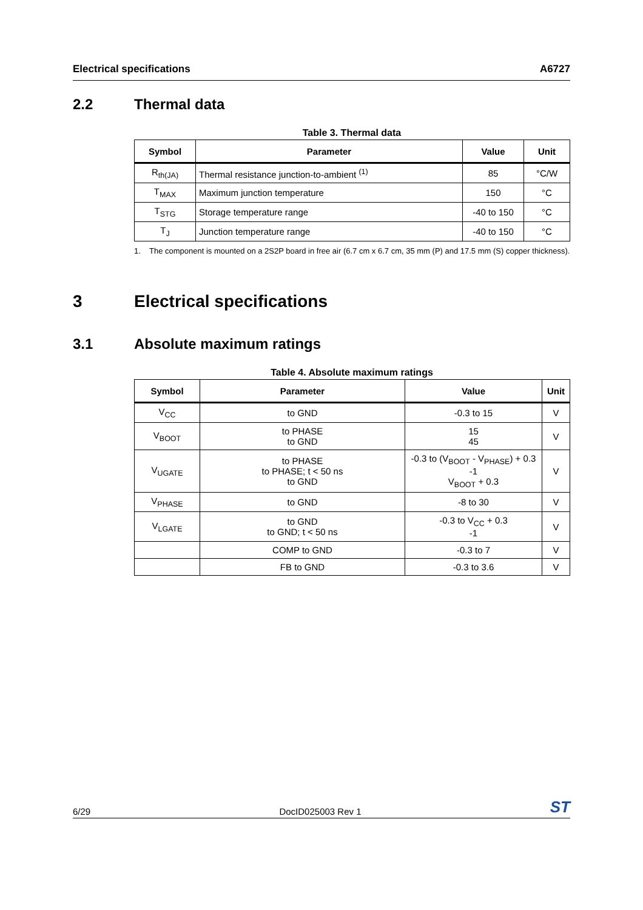Electrical specifications A6727
2.2 Thermal data
Table 3. Thermal data
| Symbol | Parameter | Value | Unit |
| --- | --- | --- | --- |
| R<sub>th(JA)</sub> | Thermal resistance junction-to-ambient <sup>(1)</sup> | 85 | °C/W |
| T<sub>MAX</sub> | Maximum junction temperature | 150 | °C |
| T<sub>STG</sub> | Storage temperature range | -40 to 150 | °C |
| T<sub>J</sub> | Junction temperature range | -40 to 150 | °C |
1. The component is mounted on a 2S2P board in free air (6.7 cm x 6.7 cm, 35 mm (P) and 17.5 mm (S) copper thickness).
3 Electrical specifications
3.1 Absolute maximum ratings
Table 4. Absolute maximum ratings
| Symbol | Parameter | Value | Unit |
| --- | --- | --- | --- |
| V<sub>CC</sub> | to GND | -0.3 to 15 | V |
| V<sub>BOOT</sub> | to PHASE to GND | 15 45 | V |
| V<sub>UGATE</sub> | to PHASE to PHASE; t < 50 ns to GND | -0.3 to (V<sub>BOOT</sub> - V<sub>PHASE</sub>) + 0.3 -1 V<sub>BOOT</sub> + 0.3 | V |
| V<sub>PHASE</sub> | to GND | -8 to 30 | V |
| V<sub>LGATE</sub> | to GND to GND; t < 50 ns | -0.3 to V<sub>CC</sub> + 0.3 -1 | V |
| | COMP to GND | -0.3 to 7 | V |
| | FB to GND | -0.3 to 3.6 | V |
6/29 DocID025003 Rev 1 ST